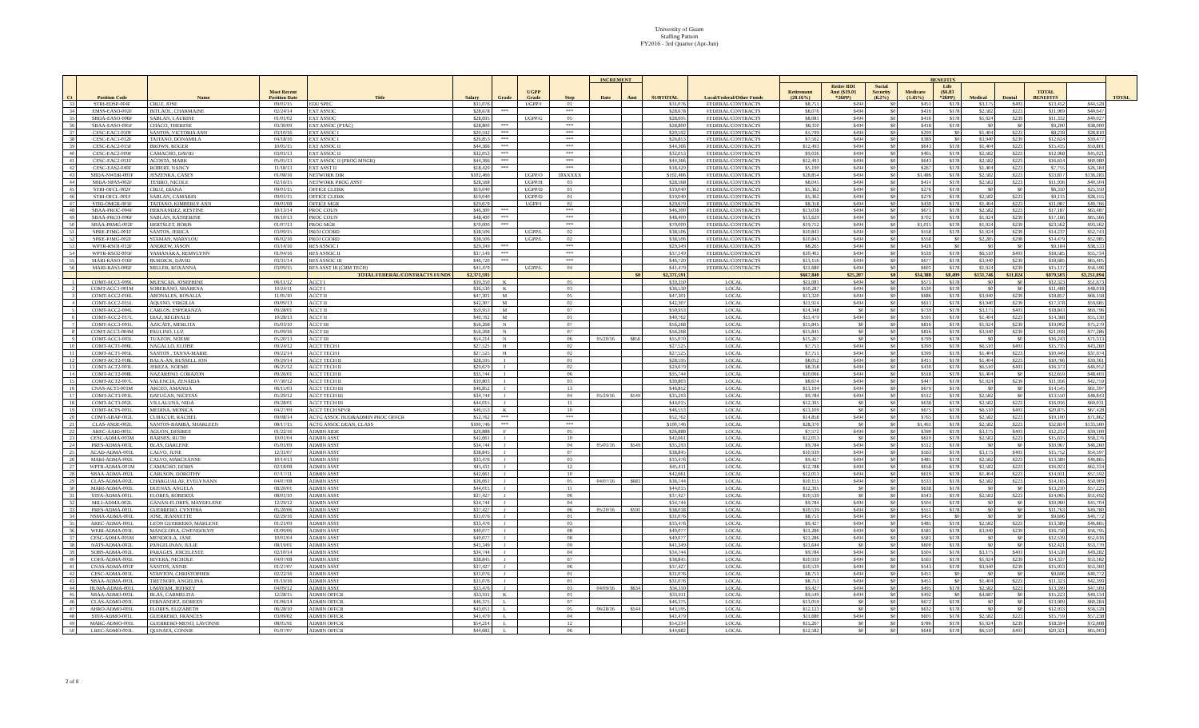University of Guam
Staffing Pattern
FY2016 - 3rd Quarter (Apr-Jun)
| Ct | Position Code | Name | Most Recent Position Date | Title | Salary | Grade | UGPP Grade | Step | INCREMENT | | SUBTOTAL | Local/Federal/Other Funds | BENEFITS | | | | | | | | | TOTAL |
| --- | --- | --- | --- | --- | --- | --- | --- | --- | --- | --- | --- | --- | --- | --- | --- | --- | --- | --- | --- | --- | --- | --- |
| | | | | | | | | | Date | Amt | | | Retirement (28.16%) | Retire RDI Amt ($19.01 *26PP) | Social Security (6.2%) | Medicare (1.45%) | Life ($6.83 *26PP) | Medical | Dental | TOTAL BENEFITS | | |
| 33 | STRI-EDSP-004F | CRUZ, JOSE | 09/01/15 | EDU SPEC | $31,076 | | UGPP/J | 01 | | | $31,076 | FEDERAL/CONTRACTS | $8,751 | $494 | $0 | $451 | $178 | $3,175 | $403 | $13,452 | $44,528 | |
| 34 | EMSS-EASO-002F | BITLAOL, CHARMAINE | 02/24/14 | EXT ASSOC | $28,678 | *** | | *** | | | $28,678 | FEDERAL/CONTRACTS | $8,076 | $494 | $0 | $416 | $178 | $2,582 | $223 | $11,969 | $40,647 | |
| 35 | SBDA-EASO-006F | SABLAN, LAURINE | 01/01/02 | EXT ASSOC | $28,695 | | UGPP/G | 05 | | | $28,695 | FEDERAL/CONTRACTS | $8,081 | $494 | $0 | $416 | $178 | $1,924 | $239 | $11,332 | $40,027 | |
| 36 | SBAA-EASO-005F | CHACO, THERESE | 03/30/09 | EXT ASSOC (PTAC) | $28,800 | *** | | *** | | | $28,800 | FEDERAL/CONTRACTS | $8,110 | $494 | $0 | $418 | $178 | $0 | $0 | $9,200 | $38,000 | |
| 37 | CESC-EAC1-010F | SANTOS, VICTORIA ANN | 03/10/16 | EXT ASSOC I | $20,592 | *** | | *** | | | $20,592 | FEDERAL/CONTRACTS | $5,799 | $494 | $0 | $299 | $0 | $1,404 | $223 | $8,218 | $28,810 | |
| 38 | CESC-EAC1-012F | TAITANO, DONAMILA | 04/18/16 | EXT ASSOC I | $26,853 | *** | | *** | | | $26,853 | FEDERAL/CONTRACTS | $7,562 | $494 | $0 | $389 | $0 | $3,940 | $239 | $12,624 | $39,477 | |
| 39 | CESC-EAC2-015F | BROWN, ROGER | 10/05/15 | EXT ASSOC II | $44,366 | *** | | *** | | | $44,366 | FEDERAL/CONTRACTS | $12,493 | $494 | $0 | $643 | $178 | $1,404 | $223 | $15,435 | $59,801 | |
| 40 | CESC-EAC2-009F | CAMACHO, DAVID | 03/01/13 | EXT ASSOC II | $32,053 | *** | | *** | | | $32,053 | FEDERAL/CONTRACTS | $9,026 | $494 | $0 | $465 | $178 | $2,582 | $223 | $12,968 | $45,021 | |
| 41 | CESC-EAC2-011F | ACOSTA, MARK | 05/05/13 | EXT ASSOC II (PROG MNGR) | $44,366 | *** | | *** | | | $44,366 | FEDERAL/CONTRACTS | $12,493 | $494 | $0 | $643 | $178 | $2,582 | $223 | $16,614 | $60,980 | |
| 42 | CESC-EAS2-040F | ROBERT, NANCY | 11/18/13 | EXT ASST II | $18,429 | *** | | *** | | | $18,429 | FEDERAL/CONTRACTS | $5,190 | $494 | $0 | $267 | $178 | $1,404 | $223 | $7,755 | $26,184 | |
| 43 | SBDA-NWDR-001F | JESZENKA, CASEY | 01/08/16 | NETWORK DIR | $102,466 | | UGPP/O | 18XXXXX | | | $102,466 | FEDERAL/CONTRACTS | $28,854 | $494 | $0 | $1,486 | $178 | $2,582 | $223 | $33,817 | $136,283 | |
| 44 | SBDA-NPAS-002F | TESIRO, NICOLE | 02/16/15 | NETWORK PROG ASST | $28,568 | | UGPP/H | 03 | | | $28,568 | FEDERAL/CONTRACTS | $8,045 | $494 | $0 | $414 | $178 | $2,582 | $223 | $11,936 | $40,504 | |
| 45 | STRI-OFCL-002F | CRUZ, DIANA | 09/01/15 | OFFICE CLERK | $19,040 | | UGPP/D | 01 | | | $19,040 | FEDERAL/CONTRACTS | $5,362 | $494 | $0 | $276 | $178 | $0 | $0 | $6,310 | $25,350 | |
| 46 | STRI-OFCL-001F | SABLAN, CAMARIN | 09/01/15 | OFFICE CLERK | $19,040 | | UGPP/D | 01 | | | $19,040 | FEDERAL/CONTRACTS | $5,362 | $494 | $0 | $276 | $178 | $2,582 | $223 | $9,115 | $28,155 | |
| 47 | STRI-OMGR-001F | TAITANO, KIMBERLY ANN | 09/01/08 | OFFICE MGR | $29,679 | | UGPP/I | 02 | | | $29,679 | FEDERAL/CONTRACTS | $8,358 | $494 | $0 | $430 | $178 | $1,404 | $223 | $11,087 | $40,766 | |
| 48 | SBAA-PROC-004F | HERNANDEZ, RESTINE | 10/13/14 | PROC COUN | $46,300 | *** | | *** | | | $46,300 | FEDERAL/CONTRACTS | $13,038 | $494 | $0 | $671 | $178 | $2,582 | $223 | $17,187 | $63,487 | |
| 49 | SBAA-PRCO-006F | SABLAN, KATHERINE | 06/10/13 | PROC COUN | $48,400 | *** | | *** | | | $48,400 | FEDERAL/CONTRACTS | $13,629 | $494 | $0 | $702 | $178 | $1,924 | $239 | $17,166 | $65,566 | |
| 50 | SBAA-PRMG-002F | HERTSLET, BORIS | 01/07/13 | PROG MGR | $70,000 | *** | | *** | | | $70,000 | FEDERAL/CONTRACTS | $19,712 | $494 | $0 | $1,015 | $178 | $1,924 | $239 | $23,562 | $93,562 | |
| 51 | SPRE-PJMG-001F | SANTOS, JERICA | 03/09/15 | PROJ COORD | $38,506 | | UGPP/L | 02 | | | $38,506 | FEDERAL/CONTRACTS | $10,843 | $494 | $0 | $558 | $178 | $1,924 | $239 | $14,237 | $52,743 | |
| 52 | SPRE-PJMG-002F | STAMAN, MARYLOU | 06/02/16 | PROJ COORD | $38,506 | | UGPP/L | 02 | | | $38,506 | FEDERAL/CONTRACTS | $10,843 | $494 | $0 | $558 | $0 | $2,285 | $298 | $14,479 | $52,985 | |
| 53 | WPTR-RSO1-012F | ANDREW, JASON | 03/14/16 | RES ASSOC I | $29,349 | *** | | *** | | | $29,349 | FEDERAL/CONTRACTS | $8,265 | $494 | $0 | $426 | $0 | $0 | $0 | $9,184 | $38,533 | |
| 54 | WPTR-RSO2-005F | YAMANAKA, REMYLYNN | 01/04/16 | RES ASSOC II | $37,149 | *** | | *** | | | $37,149 | FEDERAL/CONTRACTS | $10,461 | $494 | $0 | $539 | $178 | $6,510 | $403 | $18,585 | $55,734 | |
| 55 | MARI-RASO-016F | BURDICK, DAVID | 03/31/14 | RES ASSOC III | $46,720 | *** | | *** | | | $46,720 | FEDERAL/CONTRACTS | $13,156 | $494 | $0 | $677 | $178 | $3,940 | $239 | $18,685 | $65,405 | |
| 56 | MARI-RAS3-006F | MILLER, ROXANNA | 03/09/15 | RES ASST III (CRM TECH) | $41,479 | | UGPP/L | 04 | | | $41,479 | FEDERAL/CONTRACTS | $11,680 | $494 | $0 | $601 | $178 | $1,924 | $239 | $15,117 | $56,596 | |
| | | | | TOTAL FEDERAL/CONTRACTS FUNDS | $2,371,591 | | | | | $0 | $2,371,591 | | $667,840 | $25,207 | $0 | $34,388 | $8,499 | $131,746 | $11,824 | $879,503 | $3,251,094 | |
| 1 | COMT-ACC1-009L | MUESCAN, JOSEPHINE | 06/11/12 | ACCT I | $39,350 | K | | 05 | | | $39,350 | LOCAL | $11,081 | $494 | $0 | $571 | $178 | $0 | $0 | $12,323 | $51,673 | |
| 2 | COMT-ACC1-001M | SOBERANO, SHARENA | 10/24/11 | ACCT I | $36,530 | K | | 03 | | | $36,530 | LOCAL | $10,287 | $494 | $0 | $530 | $178 | $0 | $0 | $11,488 | $48,018 | |
| 3 | COMT-ACC2-016L | ABONALES, ROSALIA | 11/05/10 | ACCT II | $47,301 | M | | 05 | | | $47,301 | LOCAL | $13,320 | $494 | $0 | $686 | $178 | $3,940 | $239 | $18,857 | $66,158 | |
| 4 | COMT-ACC2-015L | AQUINO, VIRGILIA | 09/09/13 | ACCT II | $42,307 | M | | 02 | | | $42,307 | LOCAL | $11,914 | $494 | $0 | $613 | $178 | $3,940 | $239 | $17,378 | $59,685 | |
| 5 | COMT-ACC2-004L | CARLOS, ESPERANZA | 09/28/01 | ACCT II | $50,953 | M | | 07 | | | $50,953 | LOCAL | $14,348 | $0 | $0 | $739 | $178 | $3,175 | $403 | $18,843 | $69,796 | |
| 6 | COMT-ACC2-017L | DIAZ, REGINALD | 10/28/13 | ACCT II | $40,762 | M | | 01 | | | $40,762 | LOCAL | $11,479 | $494 | $0 | $591 | $178 | $1,404 | $223 | $14,368 | $55,130 | |
| 7 | COMT-ACC3-001L | AZICATE, MERLITA | 05/03/10 | ACCT III | $56,268 | N | | 07 | | | $56,268 | LOCAL | $15,845 | $0 | $0 | $816 | $178 | $1,924 | $239 | $19,002 | $75,270 | |
| 8 | COMT-ACC3-004M | PAULINO, LUZ | 05/09/16 | ACCT III | $56,268 | N | | 07 | | | $56,268 | LOCAL | $15,845 | $0 | $0 | $816 | $178 | $3,940 | $239 | $21,018 | $77,286 | |
| 9 | COMT-ACC3-003L | TUAZON, NOEMI | 05/20/13 | ACCT III | $54,214 | N | | 06 | 05/20/16 | $856 | $55,070 | LOCAL | $15,267 | $0 | $0 | $799 | $178 | $0 | $0 | $16,243 | $71,313 | |
| 10 | COMT-ACT1-006L | NAGALLO, ELOISE | 09/24/12 | ACCT TECH I | $27,525 | H | | 02 | | | $27,525 | LOCAL | $7,751 | $494 | $0 | $399 | $178 | $6,510 | $403 | $15,735 | $43,260 | |
| 11 | COMT-ACT1-005L | SANTOS , TANYA-MARIE | 09/22/14 | ACCT TECH I | $27,525 | H | | 02 | | | $27,525 | LOCAL | $7,751 | $494 | $0 | $399 | $178 | $1,404 | $223 | $10,449 | $37,974 | |
| 12 | COMT-ACT2-018L | BALA-AN, RUSSELL JON | 09/29/14 | ACCT TECH II | $28,595 | I | | 01 | | | $28,595 | LOCAL | $8,052 | $494 | $0 | $415 | $178 | $1,404 | $223 | $10,766 | $39,361 | |
| 13 | COMT-ACT2-001L | JEREZA, NOEME | 06/25/12 | ACCT TECH II | $29,679 | I | | 02 | | | $29,679 | LOCAL | $8,358 | $494 | $0 | $430 | $178 | $6,510 | $403 | $16,373 | $46,052 | |
| 14 | COMT-ACT2-008L | NAZARENO, CORAZON | 09/26/01 | ACCT TECH II | $35,744 | I | | 06 | | | $35,744 | LOCAL | $10,066 | $494 | $0 | $518 | $178 | $1,404 | $0 | $12,659 | $48,403 | |
| 15 | COMT-ACT2-007L | VALENCIA, ZENAIDA | 07/30/12 | ACCT TECH II | $30,803 | I | | 03 | | | $30,803 | LOCAL | $8,674 | $494 | $0 | $447 | $178 | $1,924 | $239 | $11,956 | $42,759 | |
| 16 | CNAS-ACT3-001M | ARCEO, AMANDA | 06/15/03 | ACCT TECH III | $46,852 | J | | 13 | | | $46,852 | LOCAL | $13,194 | $494 | $0 | $679 | $178 | $0 | $0 | $14,545 | $61,397 | |
| 17 | COMT-ACT3-001L | DATUGAN, NICETAS | 05/29/12 | ACCT TECH III | $34,744 | J | | 04 | 05/29/16 | $549 | $35,293 | LOCAL | $9,784 | $494 | $0 | $512 | $178 | $2,582 | $0 | $13,550 | $48,843 | |
| 18 | COMT-ACT3-002L | VILLALUNA, NIDA | 09/28/01 | ACCT TECH III | $44,015 | J | | 11 | | | $44,015 | LOCAL | $12,395 | $0 | $0 | $638 | $178 | $2,582 | $223 | $16,016 | $60,031 | |
| 19 | COMT-ACTS-001L | MEDINA, MONICA | 04/27/09 | ACCT TECH SPVR | $46,553 | K | | 10 | | | $46,553 | LOCAL | $13,109 | $0 | $0 | $675 | $178 | $6,510 | $403 | $20,875 | $67,428 | |
| 20 | COMT-ABAP-002L | CUBACUB, RACHEL | 09/08/14 | ACTG ASSOC BUD&ADMIN PROC OFFCR | $52,762 | *** | | *** | | | $52,762 | LOCAL | $14,858 | $494 | $0 | $765 | $178 | $2,582 | $223 | $19,100 | $71,862 | |
| 21 | CLAS-ASDE-002L | SANTOS-BAMBA, SHARLEEN | 08/17/15 | ACTG ASSOC DEAN, CLASS | $100,746 | *** | | *** | | | $100,746 | LOCAL | $28,370 | $0 | $0 | $1,461 | $178 | $2,582 | $223 | $32,814 | $133,560 | |
| 22 | AREC-AAID-001L | AGUON, DESIREE | 01/22/16 | ADMIN AIDE | $26,888 | F | | 05 | | | $26,888 | LOCAL | $7,572 | $494 | $0 | $390 | $178 | $3,175 | $403 | $12,212 | $39,100 | |
| 23 | CESC-ADMA-003M | BARNES, RUTH | 10/01/04 | ADMIN ASST | $42,661 | J | | 10 | | | $42,661 | LOCAL | $12,013 | $0 | $0 | $619 | $178 | $2,582 | $223 | $15,615 | $58,276 | |
| 24 | PRES-ADMA-003L | BLAS, DARLENE | 05/01/09 | ADMIN ASST | $34,744 | J | | 04 | 05/01/16 | $549 | $35,293 | LOCAL | $9,784 | $494 | $0 | $512 | $178 | $0 | $0 | $10,967 | $46,260 | |
| 25 | ACAD-ADMA-001L | CALVO, JUNE | 12/31/07 | ADMIN ASST | $38,845 | J | | 07 | | | $38,845 | LOCAL | $10,939 | $494 | $0 | $563 | $178 | $3,175 | $403 | $15,752 | $54,597 | |
| 26 | MARI-ADMA-002L | CALVO, MARCEANNE | 10/14/13 | ADMIN ASST | $33,476 | J | | 03 | | | $33,476 | LOCAL | $9,427 | $494 | $0 | $485 | $178 | $2,582 | $223 | $13,389 | $46,865 | |
| 27 | WPTR-ADMA-001M | CAMACHO, DORIS | 02/18/08 | ADMIN ASST | $45,411 | J | | 12 | | | $45,411 | LOCAL | $12,788 | $494 | $0 | $658 | $178 | $2,582 | $223 | $16,923 | $62,334 | |
| 28 | SBAA-ADMA-002L | CARLSON, DOROTHY | 07/17/11 | ADMIN ASST | $42,661 | J | | 10 | | | $42,661 | LOCAL | $12,013 | $494 | $0 | $619 | $178 | $1,404 | $223 | $14,931 | $57,592 | |
| 29 | CLAS-ADMA-002L | CHARGUALAF, EVELYNANN | 04/07/08 | ADMIN ASST | $36,061 | J | | 05 | 04/07/16 | $683 | $36,744 | LOCAL | $10,155 | $494 | $0 | $533 | $178 | $2,582 | $223 | $14,165 | $50,909 | |
| 30 | MARI-ADMA-001L | DUENAS, ANGELA | 08/20/01 | ADMIN ASST | $44,015 | J | | 11 | | | $44,015 | LOCAL | $12,395 | $0 | $0 | $638 | $178 | $0 | $0 | $13,210 | $57,225 | |
| 31 | STFA-ADMA-001L | FLORES, ROBERTA | 08/01/10 | ADMIN ASST | $37,427 | J | | 06 | | | $37,427 | LOCAL | $10,539 | $0 | $0 | $543 | $178 | $2,582 | $223 | $14,065 | $51,492 | |
| 32 | MILI-ADMA-002L | GANAN-FLORES, MAYDELENE | 12/29/12 | ADMIN ASST | $34,744 | J | | 04 | | | $34,744 | LOCAL | $9,784 | $494 | $0 | $504 | $178 | $0 | $0 | $10,960 | $45,704 | |
| 33 | PRES-ADMA-001L | GUERRERO, CYNTHIA | 05/20/06 | ADMIN ASST | $37,427 | J | | 06 | 05/20/16 | $591 | $38,018 | LOCAL | $10,539 | $494 | $0 | $551 | $178 | $0 | $0 | $11,763 | $49,780 | |
| 34 | NSMA-ADMA-001L | JOSE, JEANNETTE | 02/29/16 | ADMIN ASST | $31,076 | J | | 01 | | | $31,076 | LOCAL | $8,751 | $494 | $0 | $451 | $0 | $0 | $0 | $9,696 | $40,772 | |
| 35 | AREC-ADMA-001L | LEON GUERRERO, MARLENE | 01/21/09 | ADMIN ASST | $33,476 | J | | 03 | | | $33,476 | LOCAL | $9,427 | $494 | $0 | $485 | $178 | $2,582 | $223 | $13,389 | $46,865 | |
| 36 | WERI-ADMA-001L | MANGLONA, GWENDOLYN | 01/09/06 | ADMIN ASST | $40,077 | J | | 08 | | | $40,077 | LOCAL | $11,286 | $494 | $0 | $581 | $178 | $3,940 | $239 | $16,718 | $56,795 | |
| 37 | CESC-ADMA-005M | MENDIOLA, JANE | 10/01/04 | ADMIN ASST | $40,077 | J | | 08 | | | $40,077 | LOCAL | $11,286 | $494 | $0 | $581 | $178 | $0 | $0 | $12,539 | $52,616 | |
| 38 | NATS-ADMA-002L | PANGELINAN, JULIE | 08/19/01 | ADMIN ASST | $41,349 | J | | 09 | | | $41,349 | LOCAL | $11,644 | $0 | $0 | $600 | $178 | $0 | $0 | $12,421 | $53,770 | |
| 39 | SOBS-ADMA-002L | PARAGES, JOICELESTE | 02/10/14 | ADMIN ASST | $34,744 | J | | 04 | | | $34,744 | LOCAL | $9,784 | $494 | $0 | $504 | $178 | $3,175 | $403 | $14,538 | $49,282 | |
| 40 | COFA-ADMA-001L | RIVERA, NICHOLE | 04/07/08 | ADMIN ASST | $38,845 | J | | 07 | | | $38,845 | LOCAL | $10,939 | $494 | $0 | $563 | $178 | $1,924 | $239 | $14,337 | $53,182 | |
| 41 | CNAS-ADMA-001P | SANTOS, ANNIE | 01/27/07 | ADMIN ASST | $37,427 | J | | 06 | | | $37,427 | LOCAL | $10,539 | $494 | $0 | $543 | $178 | $3,940 | $239 | $15,933 | $53,360 | |
| 42 | CESC-ADMA-001L | STANTON, CHRISTOPHER | 02/22/16 | ADMIN ASST | $31,076 | J | | 01 | | | $31,076 | LOCAL | $8,751 | $494 | $0 | $451 | $0 | $0 | $0 | $9,696 | $40,772 | |
| 43 | SBAA-ADMA-003L | TRETNOFF, ANGELINA | 01/19/16 | ADMIN ASST | $31,076 | J | | 01 | | | $31,076 | LOCAL | $8,751 | $494 | $0 | $451 | $0 | $1,404 | $223 | $11,323 | $42,399 | |
| 44 | HUMA-ADMA-001L | UMAYAM, JEFFREY | 04/09/12 | ADMIN ASST | $33,476 | J | | 03 | 04/09/16 | $634 | $34,110 | LOCAL | $9,427 | $494 | $0 | $495 | $178 | $2,582 | $223 | $13,399 | $47,509 | |
| 45 | SBAA-ADMO-003L | BLAS, CARMELITA | 12/28/15 | ADMIN OFFCR | $33,911 | K | | 01 | | | $33,911 | LOCAL | $9,549 | $494 | $0 | $492 | $0 | $4,687 | $0 | $15,223 | $49,134 | |
| 46 | CLAS-ADMO-001L | FERNANDEZ, DOREEN | 01/06/14 | ADMIN OFFCR | $46,375 | L | | 07 | | | $46,375 | LOCAL | $13,059 | $0 | $0 | $672 | $178 | $0 | $0 | $13,909 | $60,284 | |
| 47 | AHRO-ADMO-001L | FLORES, ELIZABETH | 06/28/10 | ADMIN OFFCR | $43,051 | L | | 05 | 06/28/16 | $544 | $43,595 | LOCAL | $12,123 | $0 | $0 | $632 | $178 | $0 | $0 | $12,933 | $56,528 | |
| 48 | STFA-ADMO-001L | GUERRERO, FRANCES | 03/09/02 | ADMIN OFFCR | $41,479 | L | | 04 | | | $41,479 | LOCAL | $11,680 | $494 | $0 | $601 | $178 | $2,582 | $223 | $15,759 | $57,238 | |
| 49 | MARC-ADMO-001L | GUERRERO-MENO, LAVONNE | 08/05/91 | ADMIN OFFCR | $54,214 | L | | 12 | | | $54,214 | LOCAL | $15,267 | $0 | $0 | $786 | $178 | $1,924 | $239 | $18,394 | $72,608 | |
| 50 | LREC-ADMO-001L | QUINATA, CONNIE | 05/07/07 | ADMIN OFFCR | $44,682 | L | | 06 | | | $44,682 | LOCAL | $12,582 | $0 | $0 | $648 | $178 | $6,510 | $403 | $20,321 | $65,003 | |
2 of 8